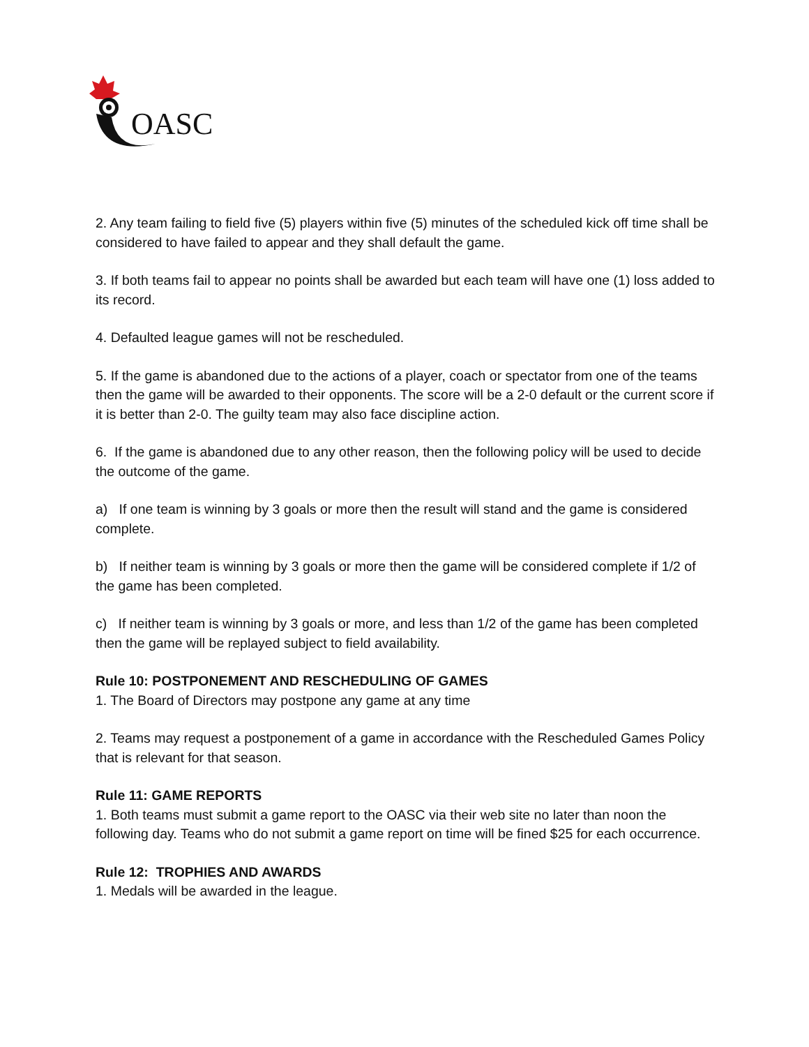OASC
2. Any team failing to field five (5) players within five (5) minutes of the scheduled kick off time shall be considered to have failed to appear and they shall default the game.
3. If both teams fail to appear no points shall be awarded but each team will have one (1) loss added to its record.
4. Defaulted league games will not be rescheduled.
5. If the game is abandoned due to the actions of a player, coach or spectator from one of the teams then the game will be awarded to their opponents. The score will be a 2-0 default or the current score if it is better than 2-0. The guilty team may also face discipline action.
6. If the game is abandoned due to any other reason, then the following policy will be used to decide the outcome of the game.
a) If one team is winning by 3 goals or more then the result will stand and the game is considered complete.
b) If neither team is winning by 3 goals or more then the game will be considered complete if 1/2 of the game has been completed.
c) If neither team is winning by 3 goals or more, and less than 1/2 of the game has been completed then the game will be replayed subject to field availability.
Rule 10: POSTPONEMENT AND RESCHEDULING OF GAMES
1. The Board of Directors may postpone any game at any time
2. Teams may request a postponement of a game in accordance with the Rescheduled Games Policy that is relevant for that season.
Rule 11: GAME REPORTS
1. Both teams must submit a game report to the OASC via their web site no later than noon the following day. Teams who do not submit a game report on time will be fined $25 for each occurrence.
Rule 12: TROPHIES AND AWARDS
1. Medals will be awarded in the league.